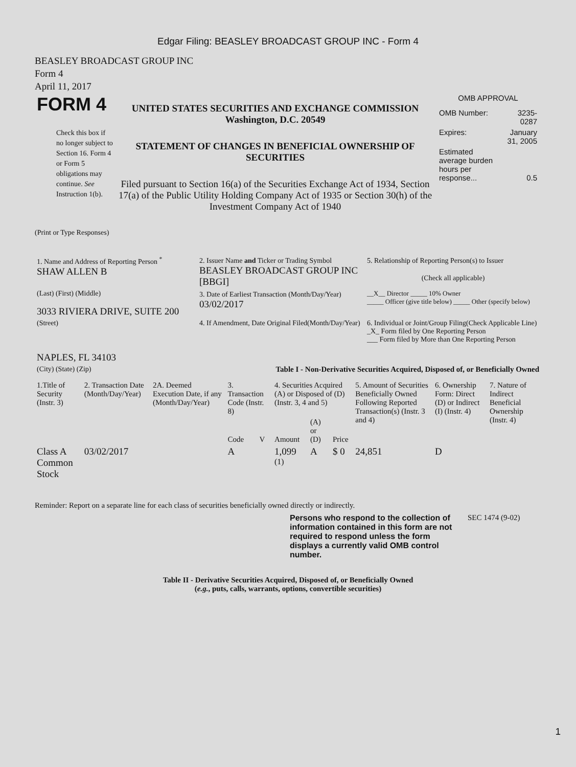Edgar Filing: BEASLEY BROADCAST GROUP INC - Form 4
BEASLEY BROADCAST GROUP INC
Form 4
April 11, 2017
| FORM 4 Check this box if no longer subject to Section 16. Form 4 or Form 5 obligations may continue. See Instruction 1(b). | UNITED STATES SECURITIES AND EXCHANGE COMMISSION Washington, D.C. 20549 STATEMENT OF CHANGES IN BENEFICIAL OWNERSHIP OF SECURITIES Filed pursuant to Section 16(a) of the Securities Exchange Act of 1934, Section 17(a) of the Public Utility Holding Company Act of 1935 or Section 30(h) of the Investment Company Act of 1940 | OMB APPROVAL / OMB Number: / 3235-0287 / / Expires: / January 31, 2005 / / Estimated average burden hours per response... / 0.5 / |
(Print or Type Responses)
| 1. Name and Address of Reporting Person <sup>*</sup> SHAW ALLEN B | 2. Issuer Name and Ticker or Trading Symbol BEASLEY BROADCAST GROUP INC [BBGI] | 5. Relationship of Reporting Person(s) to Issuer (Check all applicable) |
| (Last) (First) (Middle) 3033 RIVIERA DRIVE, SUITE 200 | 3. Date of Earliest Transaction (Month/Day/Year) 03/02/2017 | __X__ Director _____ 10% Owner _____ Officer (give title below) _____ Other (specify below) |
| (Street) NAPLES, FL 34103 | 4. If Amendment, Date Original Filed(Month/Day/Year) | 6. Individual or Joint/Group Filing(Check Applicable Line) _X_ Form filed by One Reporting Person ___ Form filed by More than One Reporting Person |
| (City) (State) (Zip) | Table I - Non-Derivative Securities Acquired, Disposed of, or Beneficially Owned | |
| 1.Title of Security (Instr. 3) | 2. Transaction Date (Month/Day/Year) | 2A. Deemed Execution Date, if any (Month/Day/Year) | 3. Transaction Code (Instr. 8) | | 4. Securities Acquired (A) or Disposed of (D) (Instr. 3, 4 and 5) | | | 5. Amount of Securities Beneficially Owned Following Reported Transaction(s) (Instr. 3 and 4) | 6. Ownership Form: Direct (D) or Indirect (I) (Instr. 4) | 7. Nature of Indirect Beneficial Ownership (Instr. 4) |
| --- | --- | --- | --- | --- | --- | --- | --- | --- | --- | --- |
| | | | Code | V | Amount | (A) or (D) | Price | | | |
| Class A Common Stock | 03/02/2017 | | A | | 1,099 <sup>(1)</sup> | A | $ 0 | 24,851 | D | |
Reminder: Report on a separate line for each class of securities beneficially owned directly or indirectly.
| Persons who respond to the collection of information contained in this form are not required to respond unless the form displays a currently valid OMB control number. | SEC 1474 (9-02) |
Table II - Derivative Securities Acquired, Disposed of, or Beneficially Owned
(e.g., puts, calls, warrants, options, convertible securities)
1